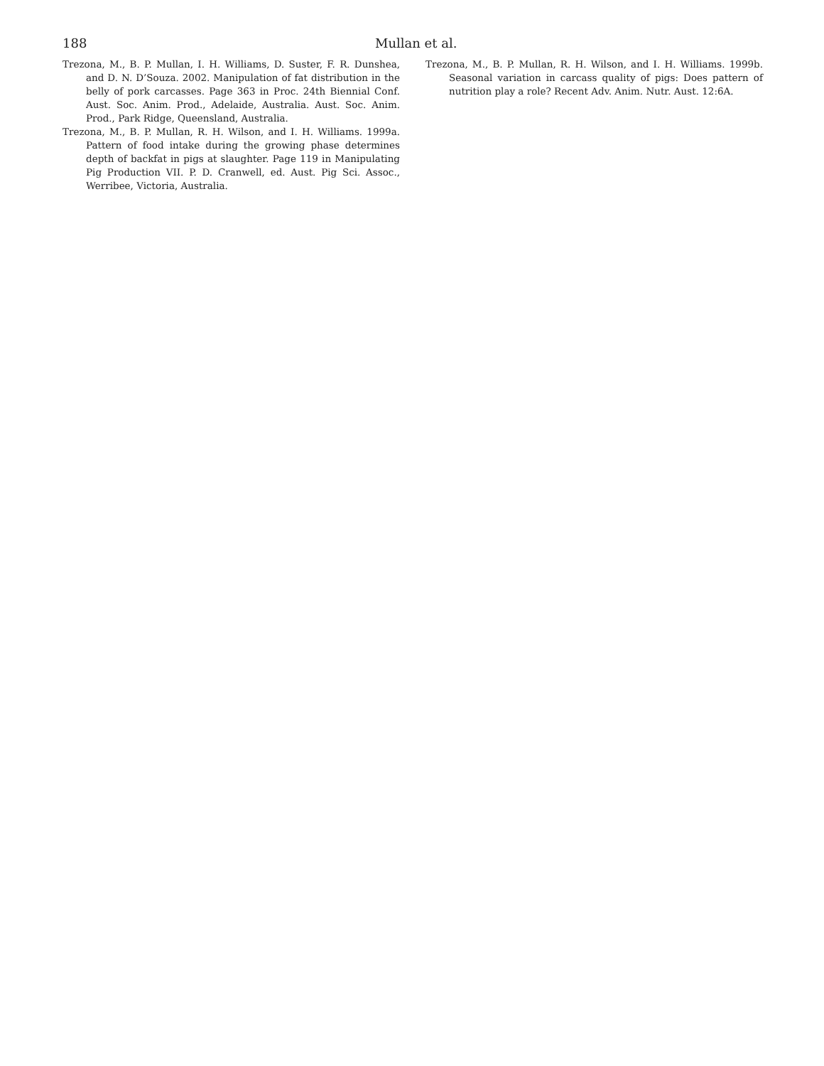188 Mullan et al.
Trezona, M., B. P. Mullan, I. H. Williams, D. Suster, F. R. Dunshea, and D. N. D’Souza. 2002. Manipulation of fat distribution in the belly of pork carcasses. Page 363 in Proc. 24th Biennial Conf. Aust. Soc. Anim. Prod., Adelaide, Australia. Aust. Soc. Anim. Prod., Park Ridge, Queensland, Australia.
Trezona, M., B. P. Mullan, R. H. Wilson, and I. H. Williams. 1999a. Pattern of food intake during the growing phase determines depth of backfat in pigs at slaughter. Page 119 in Manipulating Pig Production VII. P. D. Cranwell, ed. Aust. Pig Sci. Assoc., Werribee, Victoria, Australia.
Trezona, M., B. P. Mullan, R. H. Wilson, and I. H. Williams. 1999b. Seasonal variation in carcass quality of pigs: Does pattern of nutrition play a role? Recent Adv. Anim. Nutr. Aust. 12:6A.